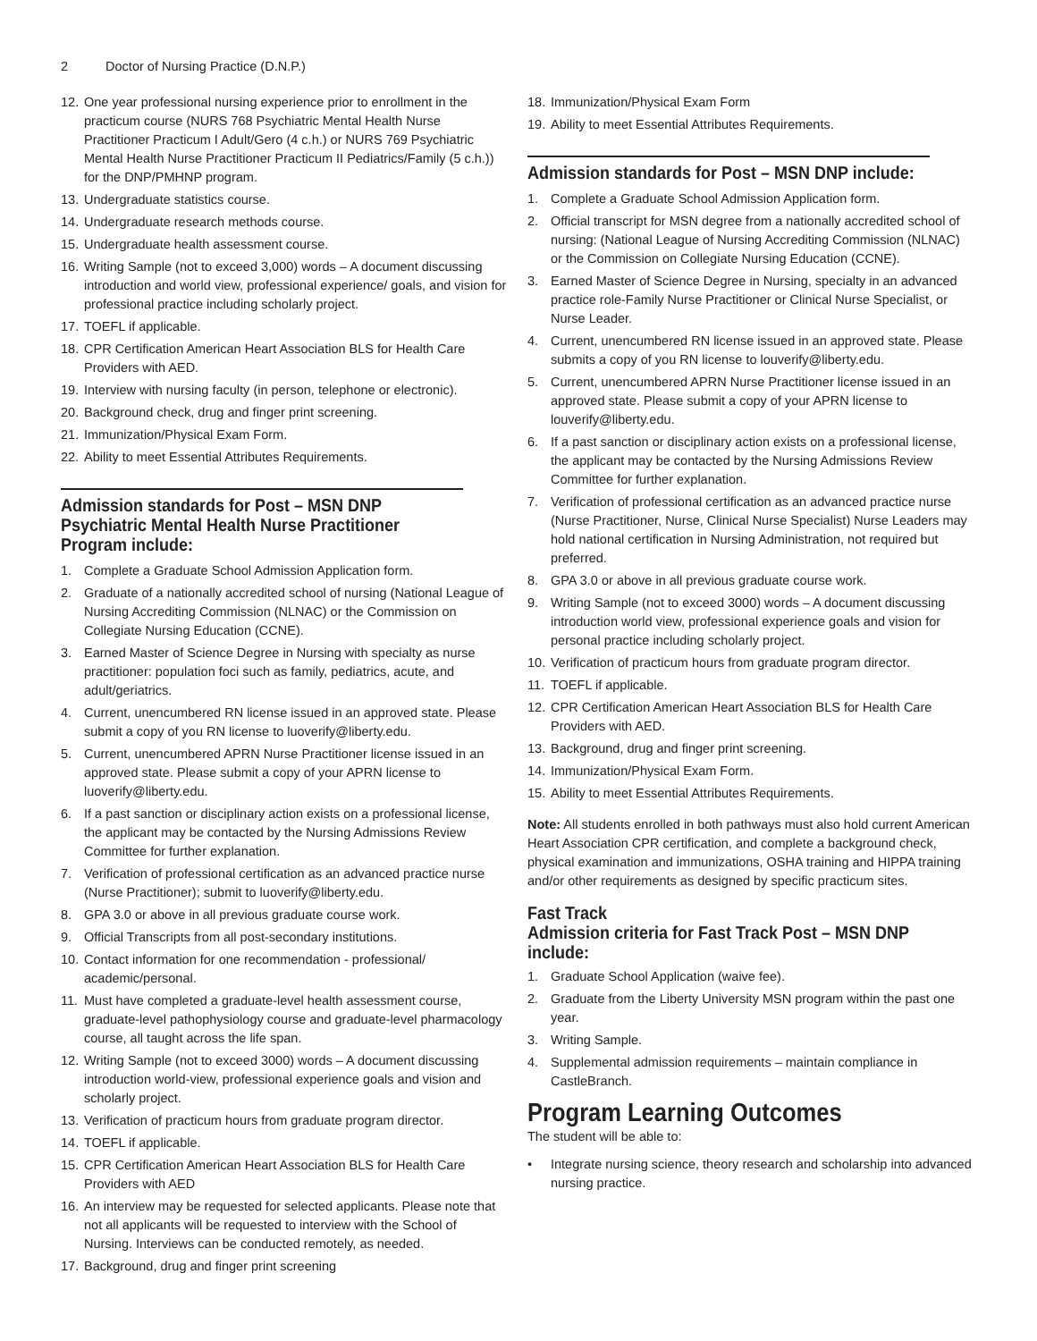2 Doctor of Nursing Practice (D.N.P.)
12. One year professional nursing experience prior to enrollment in the practicum course (NURS 768 Psychiatric Mental Health Nurse Practitioner Practicum I Adult/Gero (4 c.h.) or NURS 769 Psychiatric Mental Health Nurse Practitioner Practicum II Pediatrics/Family (5 c.h.)) for the DNP/PMHNP program.
13. Undergraduate statistics course.
14. Undergraduate research methods course.
15. Undergraduate health assessment course.
16. Writing Sample (not to exceed 3,000) words – A document discussing introduction and world view, professional experience/ goals, and vision for professional practice including scholarly project.
17. TOEFL if applicable.
18. CPR Certification American Heart Association BLS for Health Care Providers with AED.
19. Interview with nursing faculty (in person, telephone or electronic).
20. Background check, drug and finger print screening.
21. Immunization/Physical Exam Form.
22. Ability to meet Essential Attributes Requirements.
Admission standards for Post – MSN DNP Psychiatric Mental Health Nurse Practitioner Program include:
1. Complete a Graduate School Admission Application form.
2. Graduate of a nationally accredited school of nursing (National League of Nursing Accrediting Commission (NLNAC) or the Commission on Collegiate Nursing Education (CCNE).
3. Earned Master of Science Degree in Nursing with specialty as nurse practitioner: population foci such as family, pediatrics, acute, and adult/geriatrics.
4. Current, unencumbered RN license issued in an approved state. Please submit a copy of you RN license to luoverify@liberty.edu.
5. Current, unencumbered APRN Nurse Practitioner license issued in an approved state. Please submit a copy of your APRN license to luoverify@liberty.edu.
6. If a past sanction or disciplinary action exists on a professional license, the applicant may be contacted by the Nursing Admissions Review Committee for further explanation.
7. Verification of professional certification as an advanced practice nurse (Nurse Practitioner); submit to luoverify@liberty.edu.
8. GPA 3.0 or above in all previous graduate course work.
9. Official Transcripts from all post-secondary institutions.
10. Contact information for one recommendation - professional/ academic/personal.
11. Must have completed a graduate-level health assessment course, graduate-level pathophysiology course and graduate-level pharmacology course, all taught across the life span.
12. Writing Sample (not to exceed 3000) words – A document discussing introduction world-view, professional experience goals and vision and scholarly project.
13. Verification of practicum hours from graduate program director.
14. TOEFL if applicable.
15. CPR Certification American Heart Association BLS for Health Care Providers with AED
16. An interview may be requested for selected applicants. Please note that not all applicants will be requested to interview with the School of Nursing. Interviews can be conducted remotely, as needed.
17. Background, drug and finger print screening
18. Immunization/Physical Exam Form
19. Ability to meet Essential Attributes Requirements.
Admission standards for Post – MSN DNP include:
1. Complete a Graduate School Admission Application form.
2. Official transcript for MSN degree from a nationally accredited school of nursing: (National League of Nursing Accrediting Commission (NLNAC) or the Commission on Collegiate Nursing Education (CCNE).
3. Earned Master of Science Degree in Nursing, specialty in an advanced practice role-Family Nurse Practitioner or Clinical Nurse Specialist, or Nurse Leader.
4. Current, unencumbered RN license issued in an approved state. Please submits a copy of you RN license to louverify@liberty.edu.
5. Current, unencumbered APRN Nurse Practitioner license issued in an approved state. Please submit a copy of your APRN license to louverify@liberty.edu.
6. If a past sanction or disciplinary action exists on a professional license, the applicant may be contacted by the Nursing Admissions Review Committee for further explanation.
7. Verification of professional certification as an advanced practice nurse (Nurse Practitioner, Nurse, Clinical Nurse Specialist) Nurse Leaders may hold national certification in Nursing Administration, not required but preferred.
8. GPA 3.0 or above in all previous graduate course work.
9. Writing Sample (not to exceed 3000) words – A document discussing introduction world view, professional experience goals and vision for personal practice including scholarly project.
10. Verification of practicum hours from graduate program director.
11. TOEFL if applicable.
12. CPR Certification American Heart Association BLS for Health Care Providers with AED.
13. Background, drug and finger print screening.
14. Immunization/Physical Exam Form.
15. Ability to meet Essential Attributes Requirements.
Note: All students enrolled in both pathways must also hold current American Heart Association CPR certification, and complete a background check, physical examination and immunizations, OSHA training and HIPPA training and/or other requirements as designed by specific practicum sites.
Fast Track
Admission criteria for Fast Track Post – MSN DNP include:
1. Graduate School Application (waive fee).
2. Graduate from the Liberty University MSN program within the past one year.
3. Writing Sample.
4. Supplemental admission requirements – maintain compliance in CastleBranch.
Program Learning Outcomes
The student will be able to:
• Integrate nursing science, theory research and scholarship into advanced nursing practice.